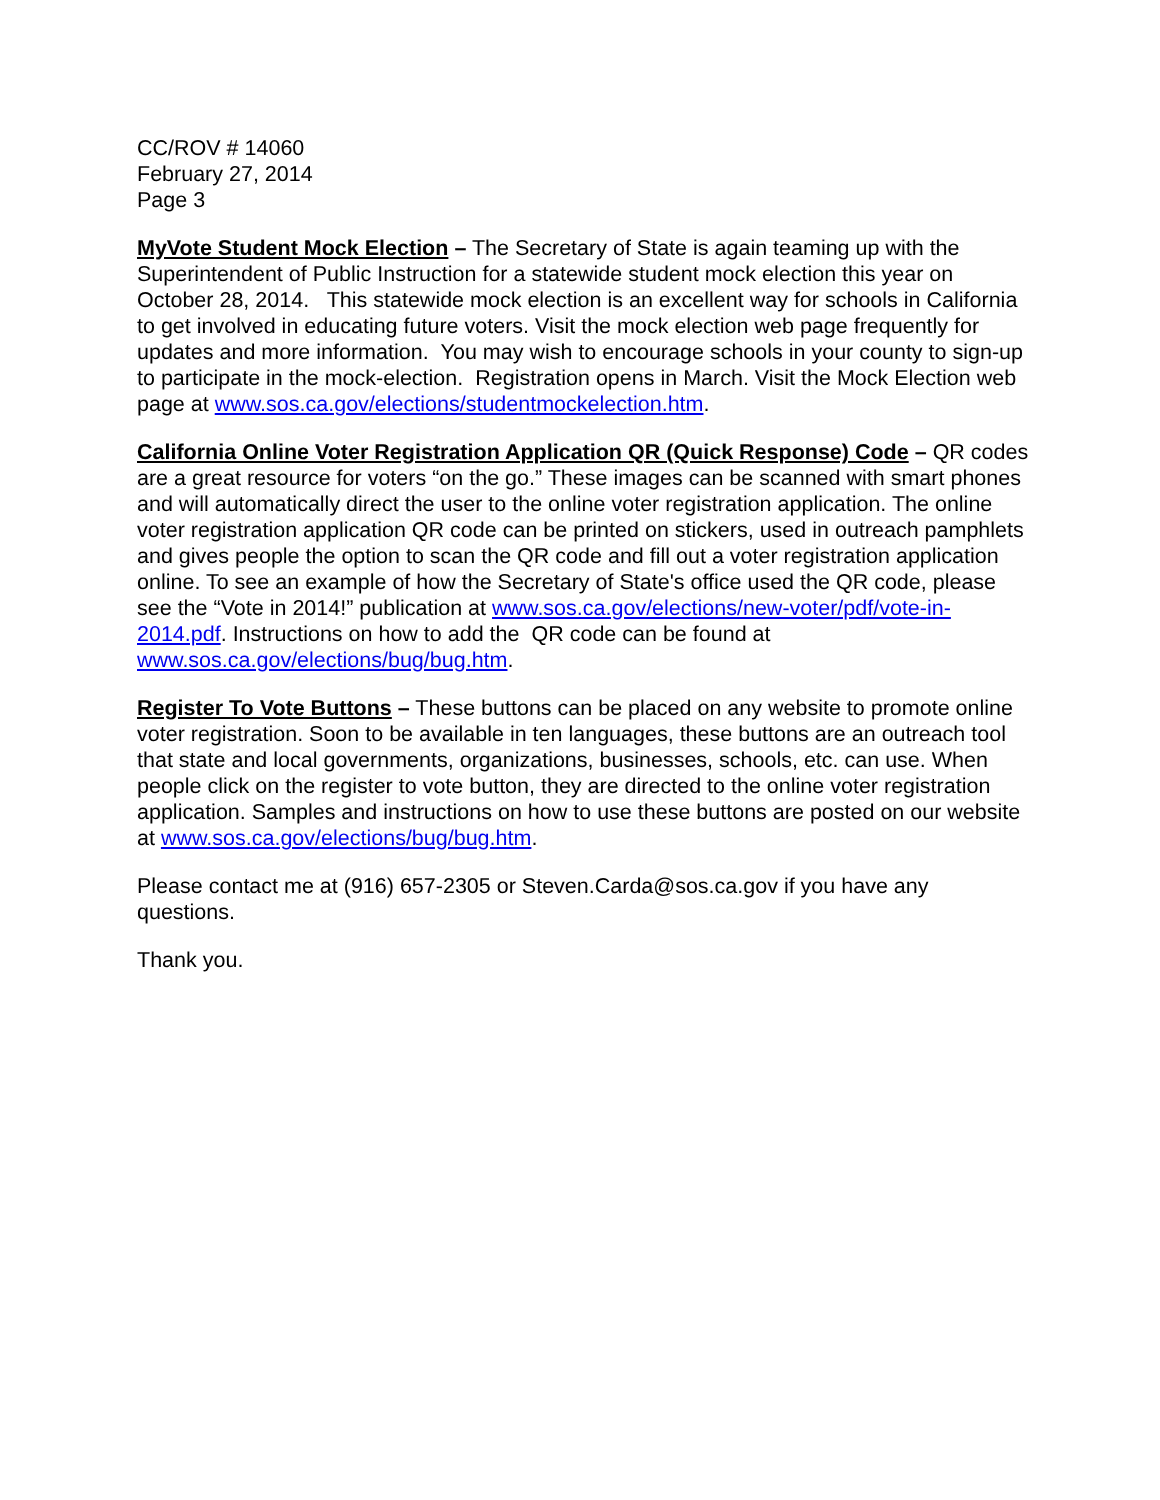CC/ROV # 14060
February 27, 2014
Page 3
MyVote Student Mock Election – The Secretary of State is again teaming up with the Superintendent of Public Instruction for a statewide student mock election this year on October 28, 2014. This statewide mock election is an excellent way for schools in California to get involved in educating future voters. Visit the mock election web page frequently for updates and more information. You may wish to encourage schools in your county to sign-up to participate in the mock-election. Registration opens in March. Visit the Mock Election web page at www.sos.ca.gov/elections/studentmockelection.htm.
California Online Voter Registration Application QR (Quick Response) Code – QR codes are a great resource for voters “on the go.” These images can be scanned with smart phones and will automatically direct the user to the online voter registration application. The online voter registration application QR code can be printed on stickers, used in outreach pamphlets and gives people the option to scan the QR code and fill out a voter registration application online. To see an example of how the Secretary of State's office used the QR code, please see the “Vote in 2014!” publication at www.sos.ca.gov/elections/new-voter/pdf/vote-in-2014.pdf. Instructions on how to add the QR code can be found at www.sos.ca.gov/elections/bug/bug.htm.
Register To Vote Buttons – These buttons can be placed on any website to promote online voter registration. Soon to be available in ten languages, these buttons are an outreach tool that state and local governments, organizations, businesses, schools, etc. can use. When people click on the register to vote button, they are directed to the online voter registration application. Samples and instructions on how to use these buttons are posted on our website at www.sos.ca.gov/elections/bug/bug.htm.
Please contact me at (916) 657-2305 or Steven.Carda@sos.ca.gov if you have any questions.
Thank you.